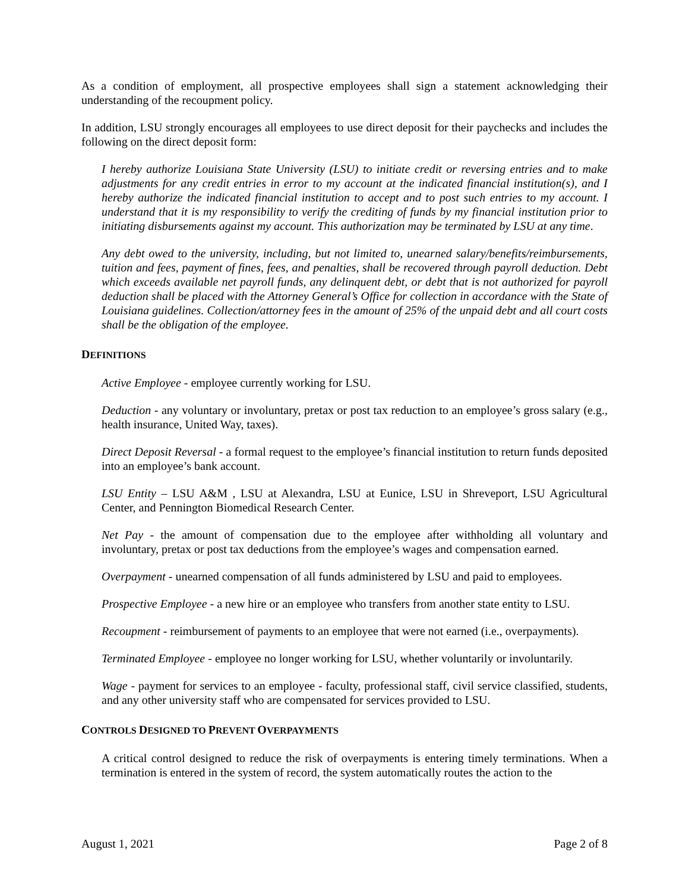As a condition of employment, all prospective employees shall sign a statement acknowledging their understanding of the recoupment policy.
In addition, LSU strongly encourages all employees to use direct deposit for their paychecks and includes the following on the direct deposit form:
I hereby authorize Louisiana State University (LSU) to initiate credit or reversing entries and to make adjustments for any credit entries in error to my account at the indicated financial institution(s), and I hereby authorize the indicated financial institution to accept and to post such entries to my account. I understand that it is my responsibility to verify the crediting of funds by my financial institution prior to initiating disbursements against my account. This authorization may be terminated by LSU at any time.
Any debt owed to the university, including, but not limited to, unearned salary/benefits/reimbursements, tuition and fees, payment of fines, fees, and penalties, shall be recovered through payroll deduction. Debt which exceeds available net payroll funds, any delinquent debt, or debt that is not authorized for payroll deduction shall be placed with the Attorney General’s Office for collection in accordance with the State of Louisiana guidelines. Collection/attorney fees in the amount of 25% of the unpaid debt and all court costs shall be the obligation of the employee.
DEFINITIONS
Active Employee - employee currently working for LSU.
Deduction - any voluntary or involuntary, pretax or post tax reduction to an employee’s gross salary (e.g., health insurance, United Way, taxes).
Direct Deposit Reversal - a formal request to the employee’s financial institution to return funds deposited into an employee’s bank account.
LSU Entity – LSU A&M , LSU at Alexandra, LSU at Eunice, LSU in Shreveport, LSU Agricultural Center, and Pennington Biomedical Research Center.
Net Pay - the amount of compensation due to the employee after withholding all voluntary and involuntary, pretax or post tax deductions from the employee’s wages and compensation earned.
Overpayment - unearned compensation of all funds administered by LSU and paid to employees.
Prospective Employee - a new hire or an employee who transfers from another state entity to LSU.
Recoupment - reimbursement of payments to an employee that were not earned (i.e., overpayments).
Terminated Employee - employee no longer working for LSU, whether voluntarily or involuntarily.
Wage - payment for services to an employee - faculty, professional staff, civil service classified, students, and any other university staff who are compensated for services provided to LSU.
CONTROLS DESIGNED TO PREVENT OVERPAYMENTS
A critical control designed to reduce the risk of overpayments is entering timely terminations. When a termination is entered in the system of record, the system automatically routes the action to the
August 1, 2021 Page 2 of 8